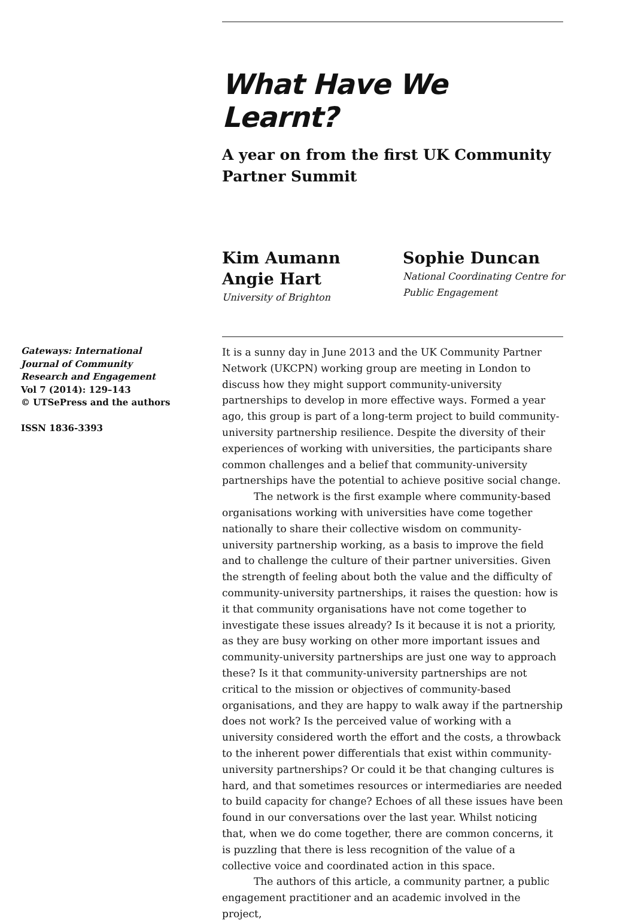What Have We Learnt?
A year on from the first UK Community
Partner Summit
Kim Aumann
Angie Hart
University of Brighton
Sophie Duncan
National Coordinating Centre for
Public Engagement
Gateways: International
Journal of Community
Research and Engagement
Vol 7 (2014): 129–143
© UTSePress and the authors
ISSN 1836-3393
It is a sunny day in June 2013 and the UK Community Partner Network (UKCPN) working group are meeting in London to discuss how they might support community-university partnerships to develop in more effective ways. Formed a year ago, this group is part of a long-term project to build community-university partnership resilience. Despite the diversity of their experiences of working with universities, the participants share common challenges and a belief that community-university partnerships have the potential to achieve positive social change.
The network is the first example where community-based organisations working with universities have come together nationally to share their collective wisdom on community-university partnership working, as a basis to improve the field and to challenge the culture of their partner universities. Given the strength of feeling about both the value and the difficulty of community-university partnerships, it raises the question: how is it that community organisations have not come together to investigate these issues already? Is it because it is not a priority, as they are busy working on other more important issues and community-university partnerships are just one way to approach these? Is it that community-university partnerships are not critical to the mission or objectives of community-based organisations, and they are happy to walk away if the partnership does not work? Is the perceived value of working with a university considered worth the effort and the costs, a throwback to the inherent power differentials that exist within community-university partnerships? Or could it be that changing cultures is hard, and that sometimes resources or intermediaries are needed to build capacity for change? Echoes of all these issues have been found in our conversations over the last year. Whilst noticing that, when we do come together, there are common concerns, it is puzzling that there is less recognition of the value of a collective voice and coordinated action in this space.
The authors of this article, a community partner, a public engagement practitioner and an academic involved in the project,